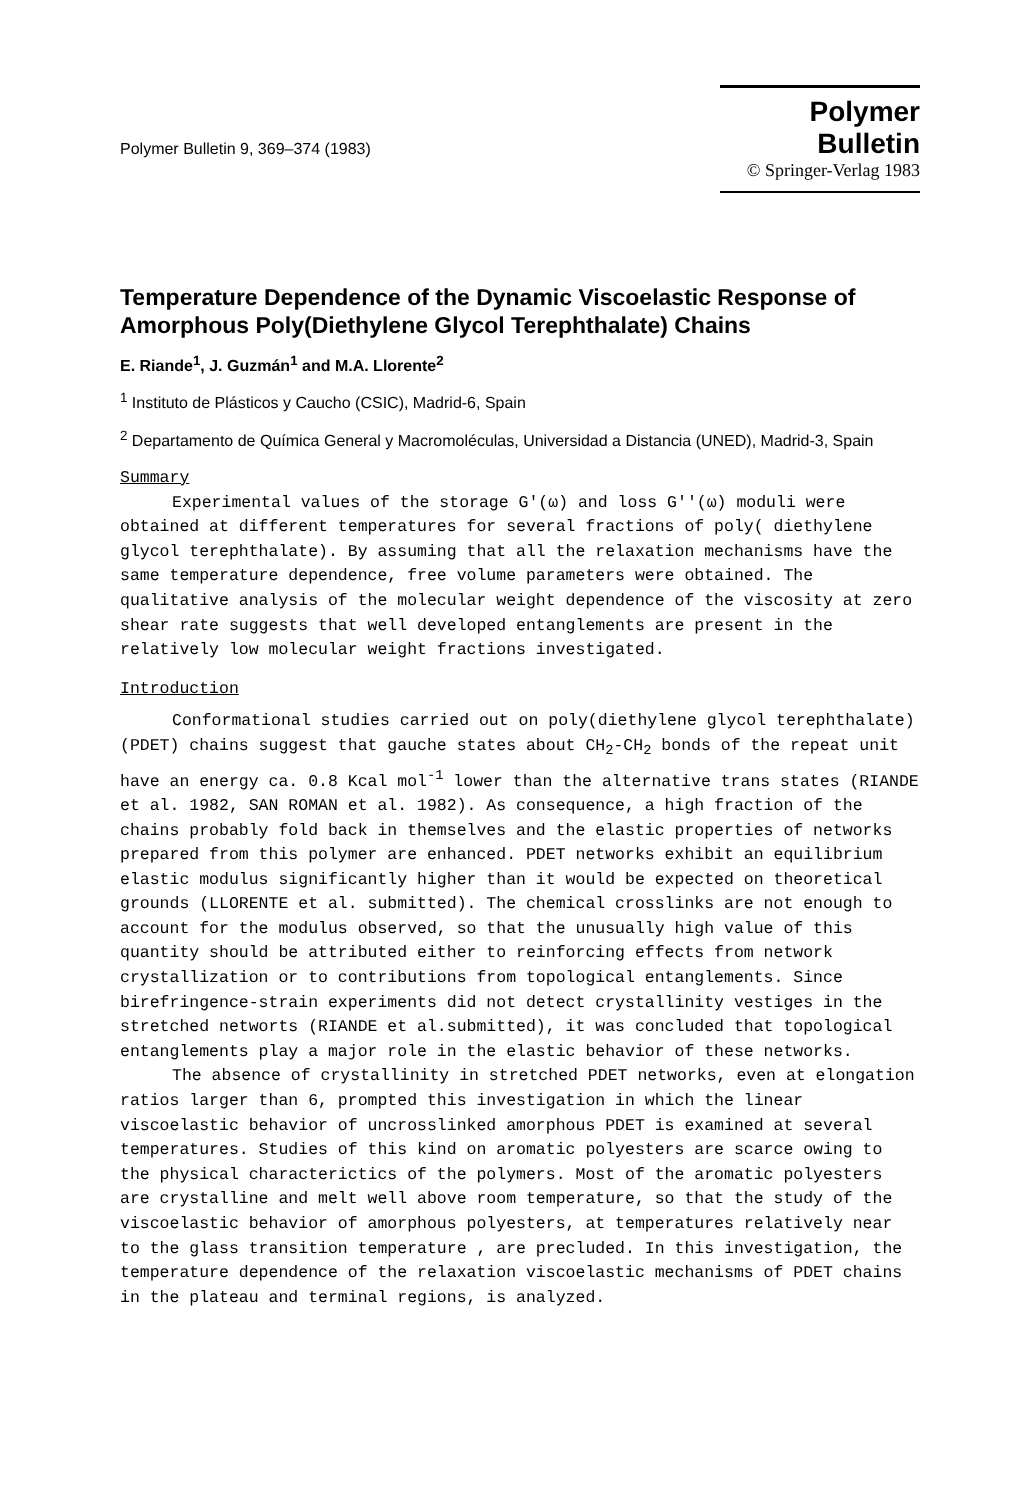Polymer Bulletin 9, 369–374 (1983)
Polymer Bulletin
© Springer-Verlag 1983
Temperature Dependence of the Dynamic Viscoelastic Response of Amorphous Poly(Diethylene Glycol Terephthalate) Chains
E. Riande<sup>1</sup>, J. Guzmán<sup>1</sup> and M.A. Llorente<sup>2</sup>
<sup>1</sup> Instituto de Plásticos y Caucho (CSIC), Madrid-6, Spain
<sup>2</sup> Departamento de Química General y Macromoléculas, Universidad a Distancia (UNED), Madrid-3, Spain
Summary
Experimental values of the storage G′(ω) and loss G′′(ω) moduli were obtained at different temperatures for several fractions of poly( diethylene glycol terephthalate). By assuming that all the relaxation mechanisms have the same temperature dependence, free volume parameters were obtained. The qualitative analysis of the molecular weight dependence of the viscosity at zero shear rate suggests that well developed entanglements are present in the relatively low molecular weight fractions investigated.
Introduction
Conformational studies carried out on poly(diethylene glycol terephthalate) (PDET) chains suggest that gauche states about CH<sub>2</sub>-CH<sub>2</sub> bonds of the repeat unit have an energy ca. 0.8 Kcal mol<sup>-1</sup> lower than the alternative trans states (RIANDE et al. 1982, SAN ROMAN et al. 1982). As consequence, a high fraction of the chains probably fold back in themselves and the elastic properties of networks prepared from this polymer are enhanced. PDET networks exhibit an equilibrium elastic modulus significantly higher than it would be expected on theoretical grounds (LLORENTE et al. submitted). The chemical crosslinks are not enough to account for the modulus observed, so that the unusually high value of this quantity should be attributed either to reinforcing effects from network crystallization or to contributions from topological entanglements. Since birefringence-strain experiments did not detect crystallinity vestiges in the stretched networts (RIANDE et al.submitted), it was concluded that topological entanglements play a major role in the elastic behavior of these networks.
The absence of crystallinity in stretched PDET networks, even at elongation ratios larger than 6, prompted this investigation in which the linear viscoelastic behavior of uncrosslinked amorphous PDET is examined at several temperatures. Studies of this kind on aromatic polyesters are scarce owing to the physical characterictics of the polymers. Most of the aromatic polyesters are crystalline and melt well above room temperature, so that the study of the viscoelastic behavior of amorphous polyesters, at temperatures relatively near to the glass transition temperature , are precluded. In this investigation, the temperature dependence of the relaxation viscoelastic mechanisms of PDET chains in the plateau and terminal regions, is analyzed.